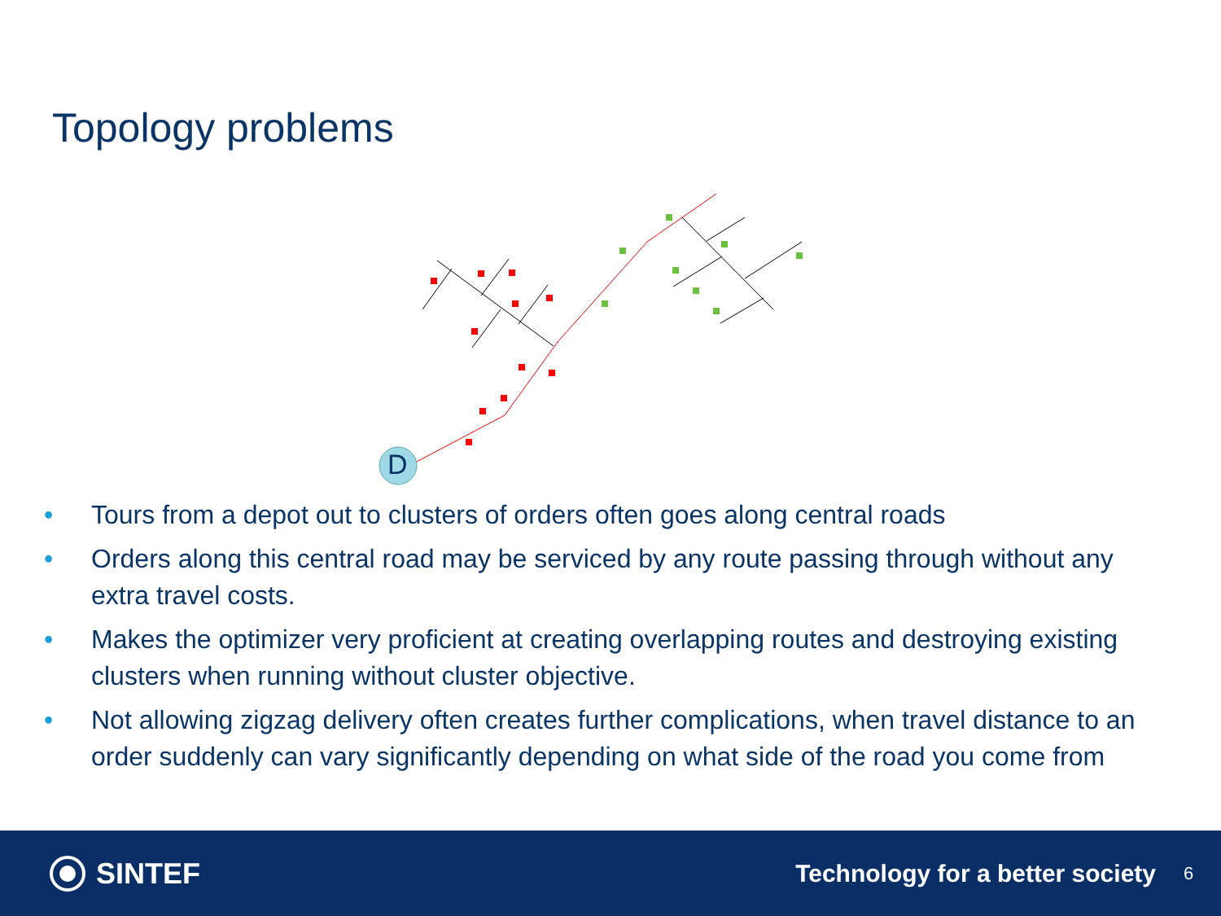Topology problems
D
• Tours from a depot out to clusters of orders often goes along central roads
• Orders along this central road may be serviced by any route passing through without any extra travel costs.
• Makes the optimizer very proficient at creating overlapping routes and destroying existing clusters when running without cluster objective.
• Not allowing zigzag delivery often creates further complications, when travel distance to an order suddenly can vary significantly depending on what side of the road you come from
SINTEF
Technology for a better society
6